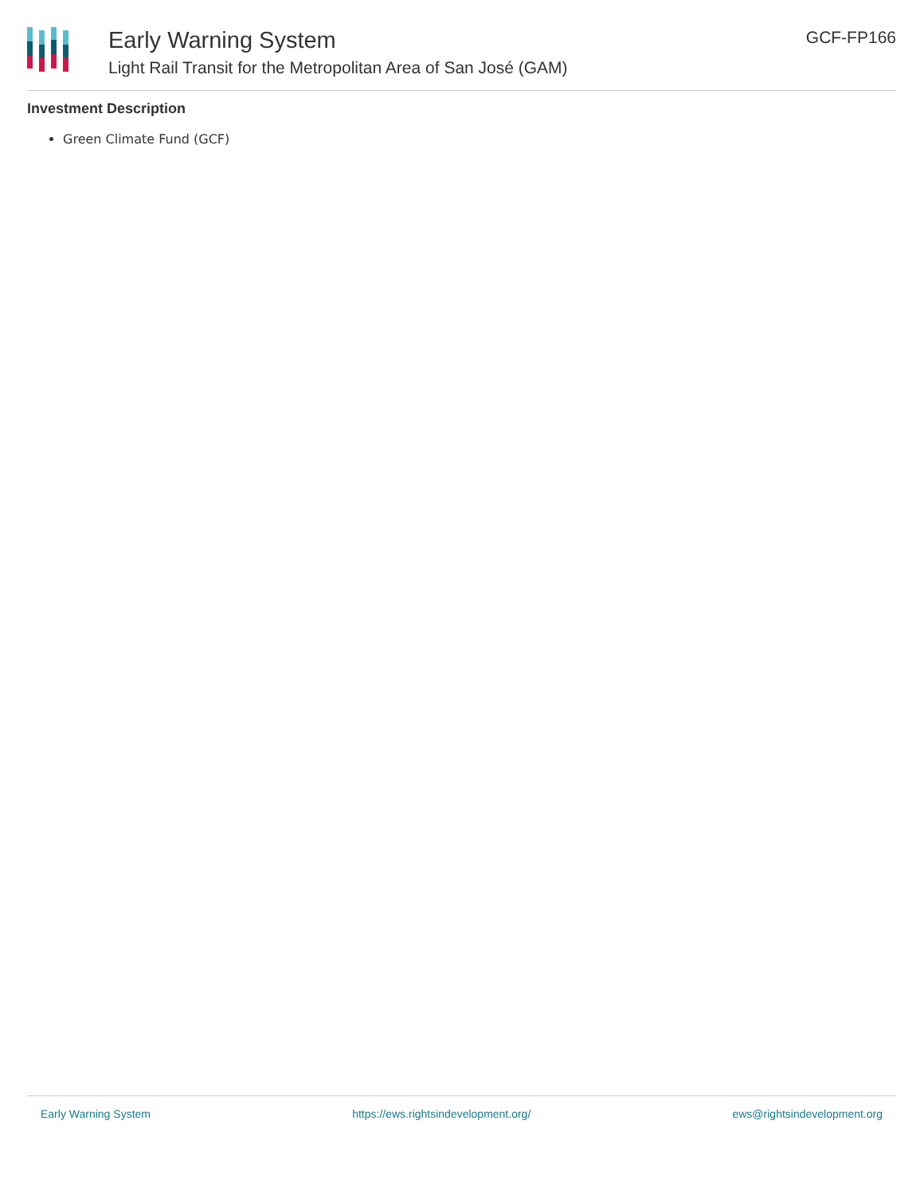Early Warning System
Light Rail Transit for the Metropolitan Area of San José (GAM)
GCF-FP166
Investment Description
Green Climate Fund (GCF)
Early Warning System https://ews.rightsindevelopment.org/ ews@rightsindevelopment.org